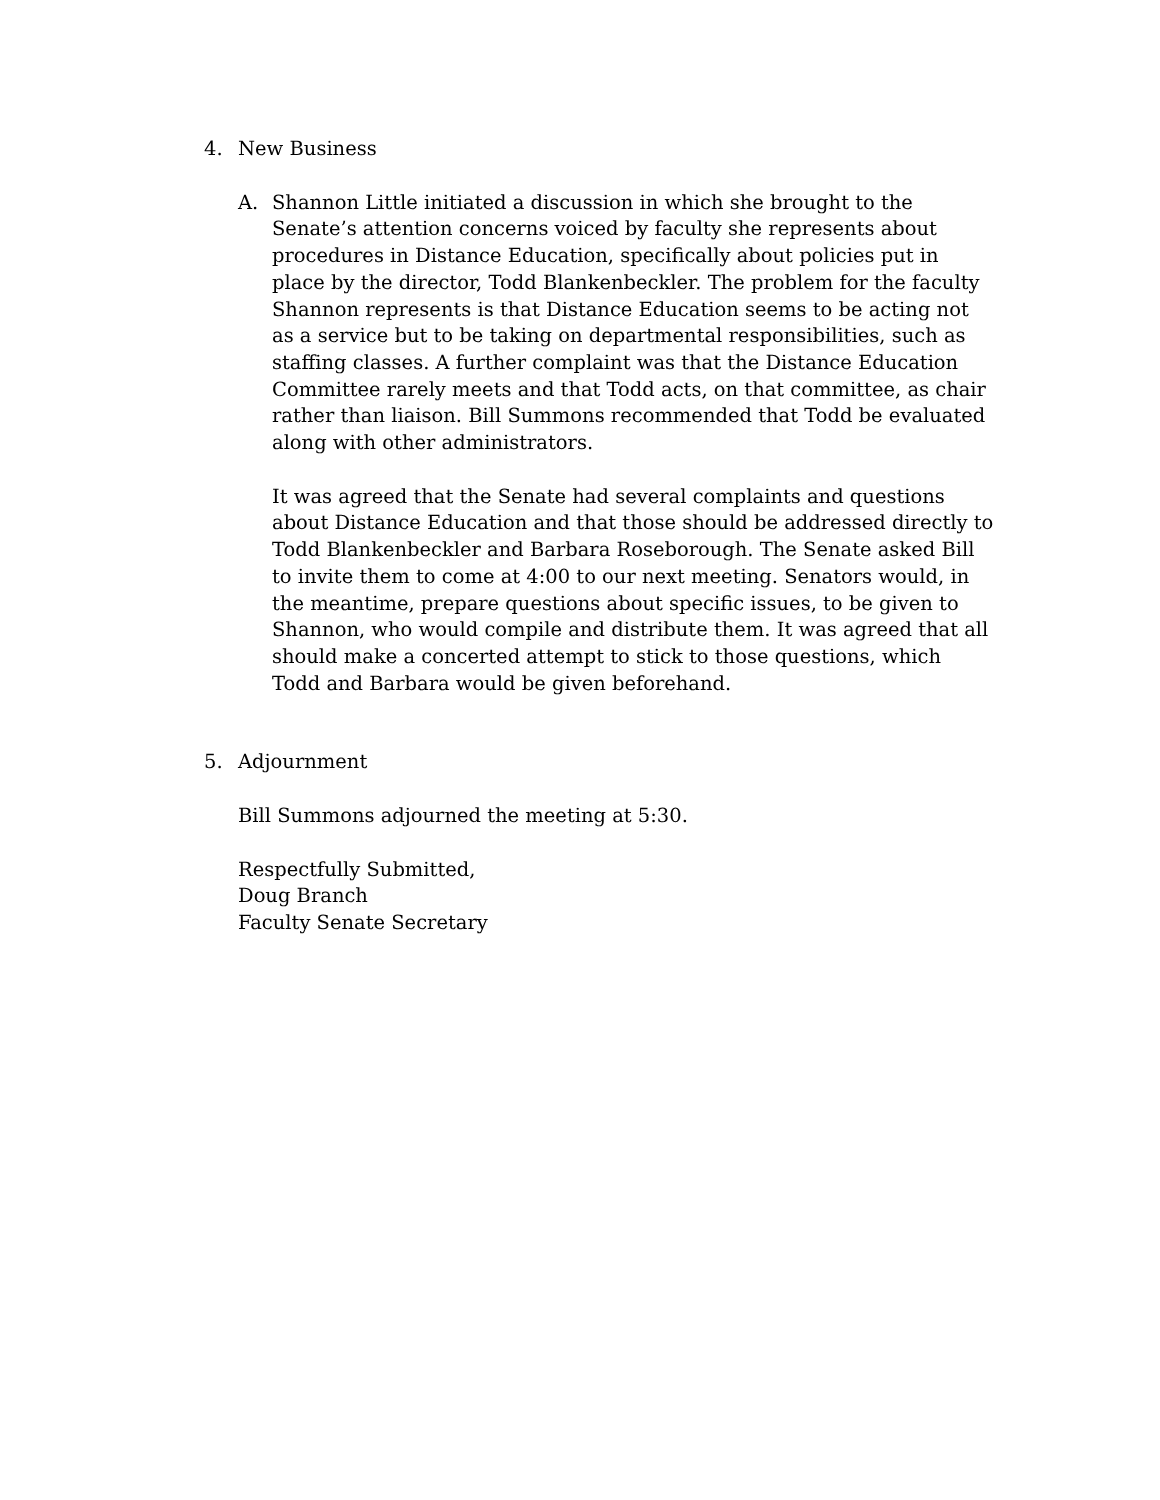4. New Business
A. Shannon Little initiated a discussion in which she brought to the Senate’s attention concerns voiced by faculty she represents about procedures in Distance Education, specifically about policies put in place by the director, Todd Blankenbeckler. The problem for the faculty Shannon represents is that Distance Education seems to be acting not as a service but to be taking on departmental responsibilities, such as staffing classes. A further complaint was that the Distance Education Committee rarely meets and that Todd acts, on that committee, as chair rather than liaison. Bill Summons recommended that Todd be evaluated along with other administrators.
It was agreed that the Senate had several complaints and questions about Distance Education and that those should be addressed directly to Todd Blankenbeckler and Barbara Roseborough. The Senate asked Bill to invite them to come at 4:00 to our next meeting. Senators would, in the meantime, prepare questions about specific issues, to be given to Shannon, who would compile and distribute them. It was agreed that all should make a concerted attempt to stick to those questions, which Todd and Barbara would be given beforehand.
5. Adjournment
Bill Summons adjourned the meeting at 5:30.
Respectfully Submitted,
Doug Branch
Faculty Senate Secretary